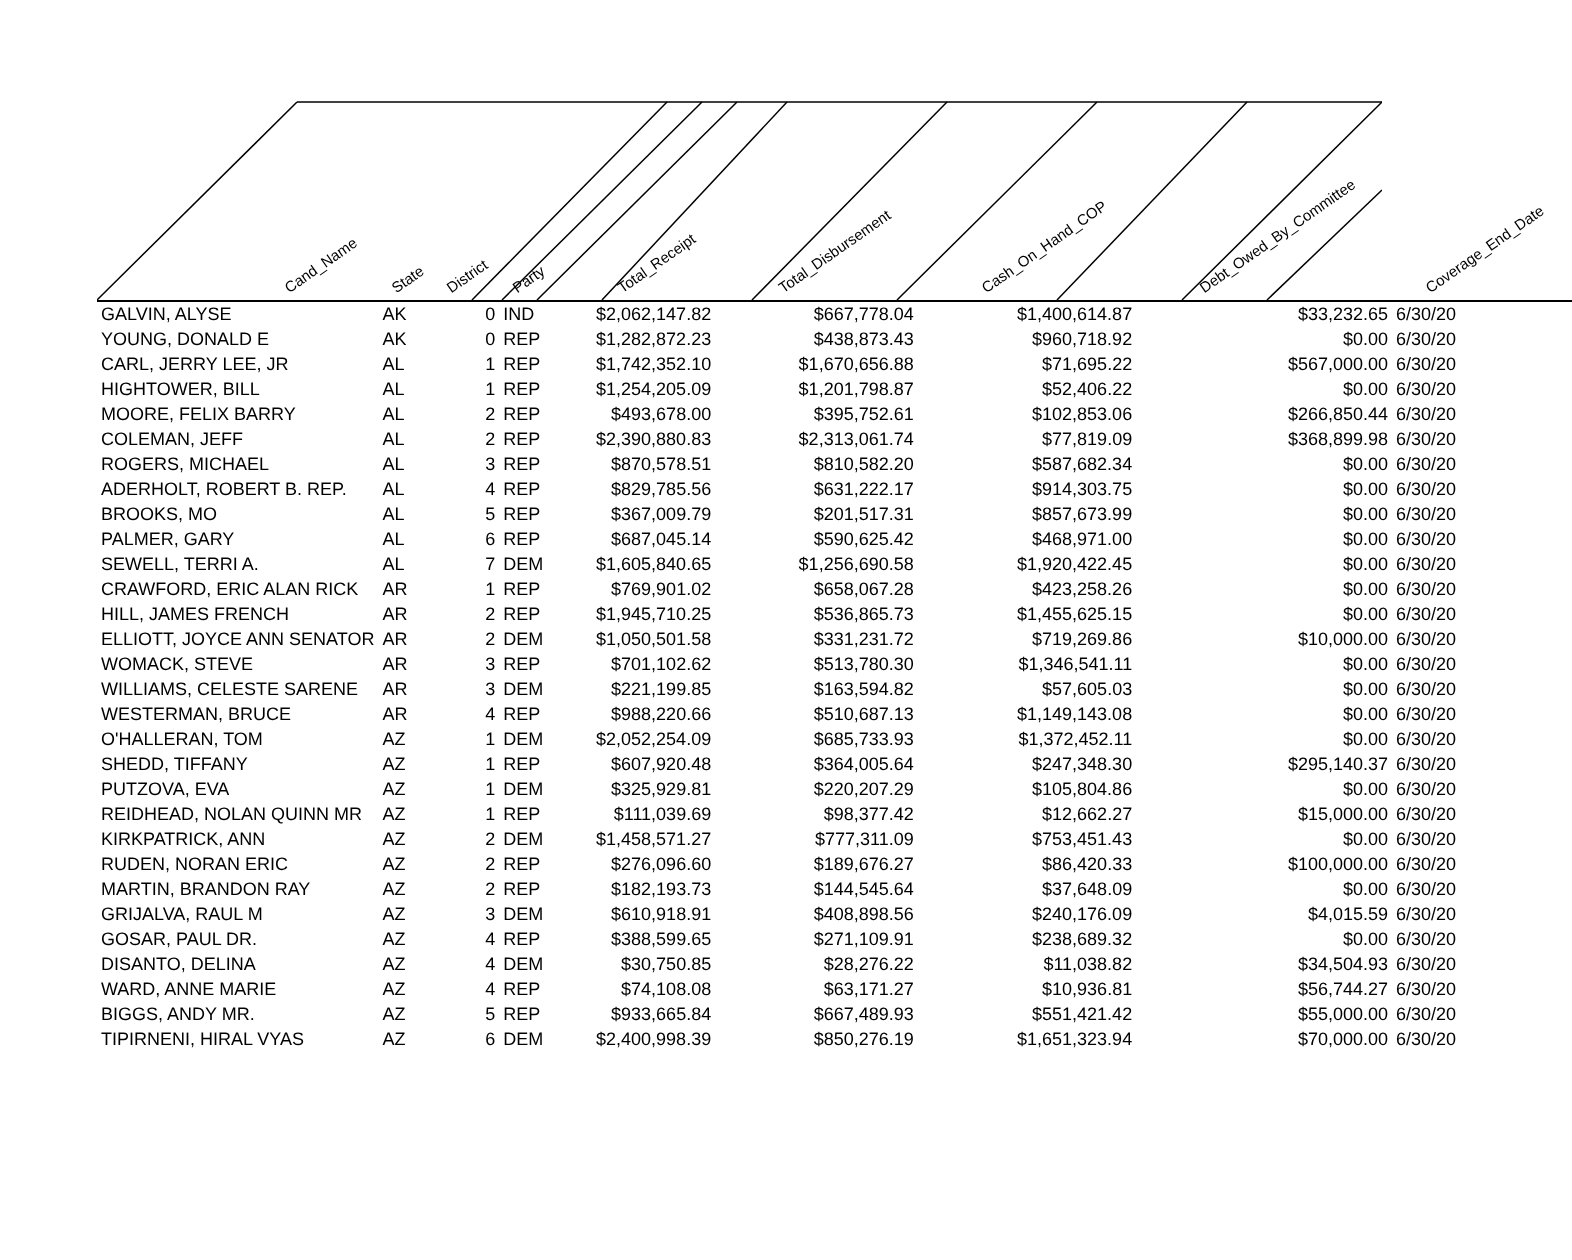| Cand_Name | State | District | Party | Total_Receipt | Total_Disbursement | Cash_On_Hand_COP | Debt_Owed_By_Committee | Coverage_End_Date |
| --- | --- | --- | --- | --- | --- | --- | --- | --- |
| GALVIN, ALYSE | AK | 0 | IND | $2,062,147.82 | $667,778.04 | $1,400,614.87 | $33,232.65 | 6/30/20 |
| YOUNG, DONALD E | AK | 0 | REP | $1,282,872.23 | $438,873.43 | $960,718.92 | $0.00 | 6/30/20 |
| CARL, JERRY LEE, JR | AL | 1 | REP | $1,742,352.10 | $1,670,656.88 | $71,695.22 | $567,000.00 | 6/30/20 |
| HIGHTOWER, BILL | AL | 1 | REP | $1,254,205.09 | $1,201,798.87 | $52,406.22 | $0.00 | 6/30/20 |
| MOORE, FELIX BARRY | AL | 2 | REP | $493,678.00 | $395,752.61 | $102,853.06 | $266,850.44 | 6/30/20 |
| COLEMAN, JEFF | AL | 2 | REP | $2,390,880.83 | $2,313,061.74 | $77,819.09 | $368,899.98 | 6/30/20 |
| ROGERS, MICHAEL | AL | 3 | REP | $870,578.51 | $810,582.20 | $587,682.34 | $0.00 | 6/30/20 |
| ADERHOLT, ROBERT B. REP. | AL | 4 | REP | $829,785.56 | $631,222.17 | $914,303.75 | $0.00 | 6/30/20 |
| BROOKS, MO | AL | 5 | REP | $367,009.79 | $201,517.31 | $857,673.99 | $0.00 | 6/30/20 |
| PALMER, GARY | AL | 6 | REP | $687,045.14 | $590,625.42 | $468,971.00 | $0.00 | 6/30/20 |
| SEWELL, TERRI A. | AL | 7 | DEM | $1,605,840.65 | $1,256,690.58 | $1,920,422.45 | $0.00 | 6/30/20 |
| CRAWFORD, ERIC ALAN RICK | AR | 1 | REP | $769,901.02 | $658,067.28 | $423,258.26 | $0.00 | 6/30/20 |
| HILL, JAMES FRENCH | AR | 2 | REP | $1,945,710.25 | $536,865.73 | $1,455,625.15 | $0.00 | 6/30/20 |
| ELLIOTT, JOYCE ANN SENATOR | AR | 2 | DEM | $1,050,501.58 | $331,231.72 | $719,269.86 | $10,000.00 | 6/30/20 |
| WOMACK, STEVE | AR | 3 | REP | $701,102.62 | $513,780.30 | $1,346,541.11 | $0.00 | 6/30/20 |
| WILLIAMS, CELESTE SARENE | AR | 3 | DEM | $221,199.85 | $163,594.82 | $57,605.03 | $0.00 | 6/30/20 |
| WESTERMAN, BRUCE | AR | 4 | REP | $988,220.66 | $510,687.13 | $1,149,143.08 | $0.00 | 6/30/20 |
| O'HALLERAN, TOM | AZ | 1 | DEM | $2,052,254.09 | $685,733.93 | $1,372,452.11 | $0.00 | 6/30/20 |
| SHEDD, TIFFANY | AZ | 1 | REP | $607,920.48 | $364,005.64 | $247,348.30 | $295,140.37 | 6/30/20 |
| PUTZOVA, EVA | AZ | 1 | DEM | $325,929.81 | $220,207.29 | $105,804.86 | $0.00 | 6/30/20 |
| REIDHEAD, NOLAN QUINN MR | AZ | 1 | REP | $111,039.69 | $98,377.42 | $12,662.27 | $15,000.00 | 6/30/20 |
| KIRKPATRICK, ANN | AZ | 2 | DEM | $1,458,571.27 | $777,311.09 | $753,451.43 | $0.00 | 6/30/20 |
| RUDEN, NORAN ERIC | AZ | 2 | REP | $276,096.60 | $189,676.27 | $86,420.33 | $100,000.00 | 6/30/20 |
| MARTIN, BRANDON RAY | AZ | 2 | REP | $182,193.73 | $144,545.64 | $37,648.09 | $0.00 | 6/30/20 |
| GRIJALVA, RAUL M | AZ | 3 | DEM | $610,918.91 | $408,898.56 | $240,176.09 | $4,015.59 | 6/30/20 |
| GOSAR, PAUL DR. | AZ | 4 | REP | $388,599.65 | $271,109.91 | $238,689.32 | $0.00 | 6/30/20 |
| DISANTO, DELINA | AZ | 4 | DEM | $30,750.85 | $28,276.22 | $11,038.82 | $34,504.93 | 6/30/20 |
| WARD, ANNE MARIE | AZ | 4 | REP | $74,108.08 | $63,171.27 | $10,936.81 | $56,744.27 | 6/30/20 |
| BIGGS, ANDY MR. | AZ | 5 | REP | $933,665.84 | $667,489.93 | $551,421.42 | $55,000.00 | 6/30/20 |
| TIPIRNENI, HIRAL VYAS | AZ | 6 | DEM | $2,400,998.39 | $850,276.19 | $1,651,323.94 | $70,000.00 | 6/30/20 |